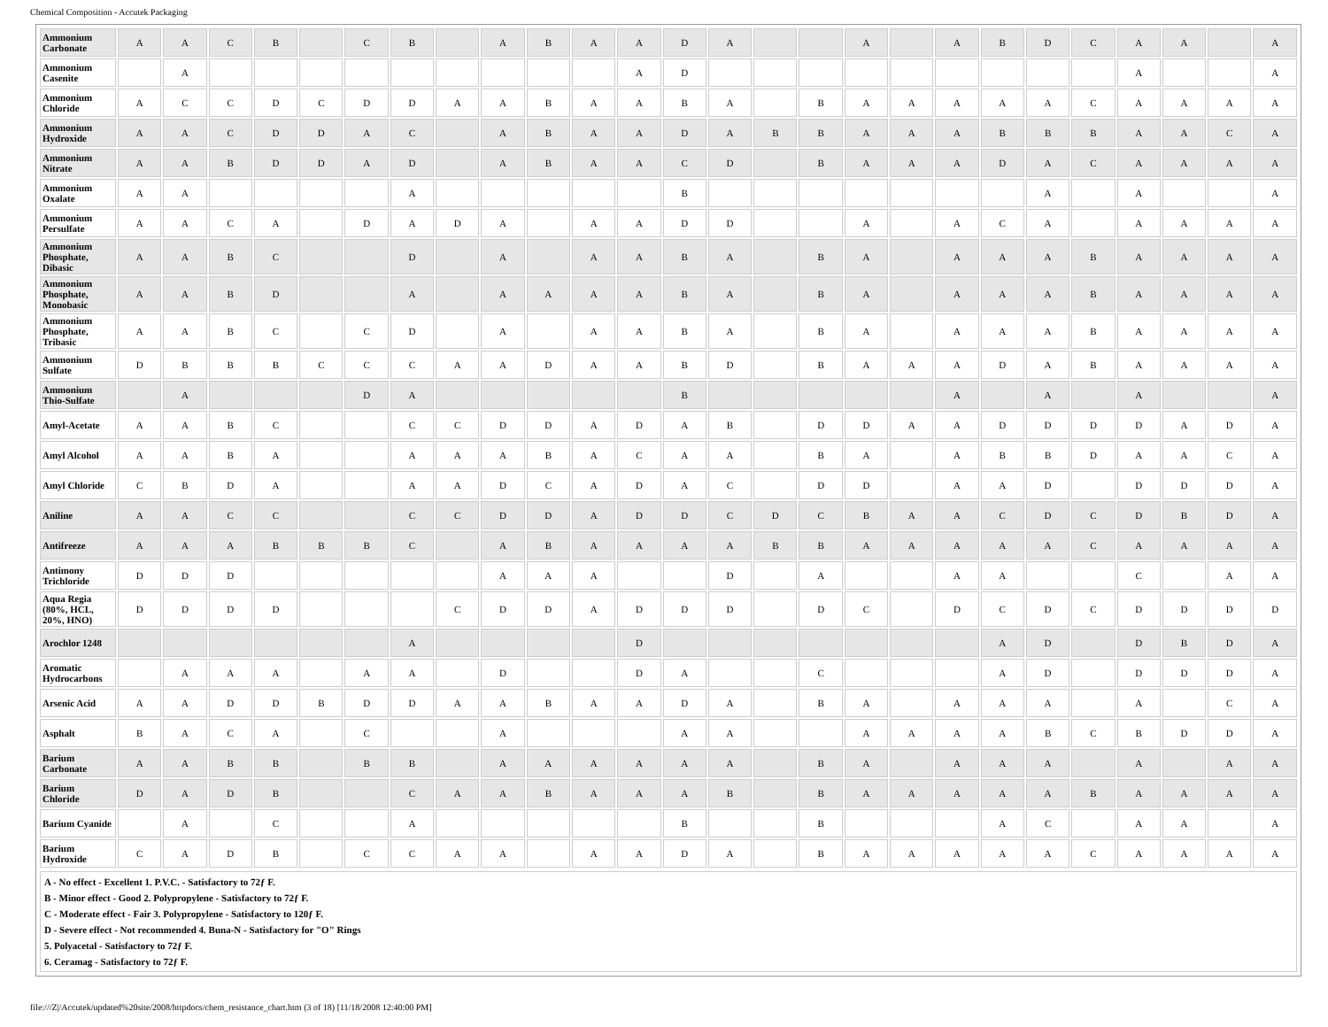Chemical Composition - Accutek Packaging
| Ammonium Carbonate | A | A | C | B | | C | B | | A | B | A | A | D | A | | | A | | A | B | D | C | A | A | | A |
| Ammonium Casenite | | A | | | | | | | | | | A | D | | | | | | | | | | A | | | A |
| Ammonium Chloride | A | C | C | D | C | D | D | A | A | B | A | A | B | A | | B | A | A | A | A | A | C | A | A | A | A |
| Ammonium Hydroxide | A | A | C | D | D | A | C | | A | B | A | A | D | A | B | B | A | A | A | B | B | B | A | A | C | A |
| Ammonium Nitrate | A | A | B | D | D | A | D | | A | B | A | A | C | D | | B | A | A | A | D | A | C | A | A | A | A |
| Ammonium Oxalate | A | A | | | | | A | | | | | | B | | | | | | | | A | | A | | | A |
| Ammonium Persulfate | A | A | C | A | | D | A | D | A | | A | A | D | D | | | A | | A | C | A | | A | A | A | A |
| Ammonium Phosphate, Dibasic | A | A | B | C | | | D | | A | | A | A | B | A | | B | A | | A | A | A | B | A | A | A | A |
| Ammonium Phosphate, Monobasic | A | A | B | D | | | A | | A | A | A | A | B | A | | B | A | | A | A | A | B | A | A | A | A |
| Ammonium Phosphate, Tribasic | A | A | B | C | | C | D | | A | | A | A | B | A | | B | A | | A | A | A | B | A | A | A | A |
| Ammonium Sulfate | D | B | B | B | C | C | C | A | A | D | A | A | B | D | | B | A | A | A | D | A | B | A | A | A | A |
| Ammonium Thio-Sulfate | | A | | | | D | A | | | | | | B | | | | | | A | | A | | A | | | A |
| Amyl-Acetate | A | A | B | C | | | C | C | D | D | A | D | A | B | | D | D | A | A | D | D | D | D | A | D | A |
| Amyl Alcohol | A | A | B | A | | | A | A | A | B | A | C | A | A | | B | A | | A | B | B | D | A | A | C | A |
| Amyl Chloride | C | B | D | A | | | A | A | D | C | A | D | A | C | | D | D | | A | A | D | | D | D | D | A |
| Aniline | A | A | C | C | | | C | C | D | D | A | D | D | C | D | C | B | A | A | C | D | C | D | B | D | A |
| Antifreeze | A | A | A | B | B | B | C | | A | B | A | A | A | A | B | B | A | A | A | A | A | C | A | A | A | A |
| Antimony Trichloride | D | D | D | | | | | | A | A | A | | | D | | A | | | A | A | | | C | | A | A |
| Aqua Regia (80%, HCL, 20%, HNO) | D | D | D | D | | | | C | D | D | A | D | D | D | | D | C | | D | C | D | C | D | D | D | D |
| Arochlor 1248 | | | | | | | A | | | | | D | | | | | | | | A | D | | D | B | D | A |
| Aromatic Hydrocarbons | | A | A | A | | A | A | | D | | | D | A | | | C | | | | A | D | | D | D | D | A |
| Arsenic Acid | A | A | D | D | B | D | D | A | A | B | A | A | D | A | | B | A | | A | A | A | | A | | C | A |
| Asphalt | B | A | C | A | | C | | | A | | | | A | A | | | A | A | A | A | B | C | B | D | D | A |
| Barium Carbonate | A | A | B | B | | B | B | | A | A | A | A | A | A | | B | A | | A | A | A | | A | | A | A |
| Barium Chloride | D | A | D | B | | | C | A | A | B | A | A | A | B | | B | A | A | A | A | A | B | A | A | A | A |
| Barium Cyanide | | A | | C | | | A | | | | | | B | | | B | | | | A | C | | A | A | | A |
| Barium Hydroxide | C | A | D | B | | C | C | A | A | | A | A | D | A | | B | A | A | A | A | A | C | A | A | A | A |
A - No effect - Excellent 1. P.V.C. - Satisfactory to 72ƒ F.
B - Minor effect - Good 2. Polypropylene - Satisfactory to 72ƒ F.
C - Moderate effect - Fair 3. Polypropylene - Satisfactory to 120ƒ F.
D - Severe effect - Not recommended 4. Buna-N - Satisfactory for "O" Rings
5. Polyacetal - Satisfactory to 72ƒ F.
6. Ceramag - Satisfactory to 72ƒ F.
file:///Z|/Accutek/updated%20site/2008/httpdocs/chem_resistance_chart.htm (3 of 18) [11/18/2008 12:40:00 PM]